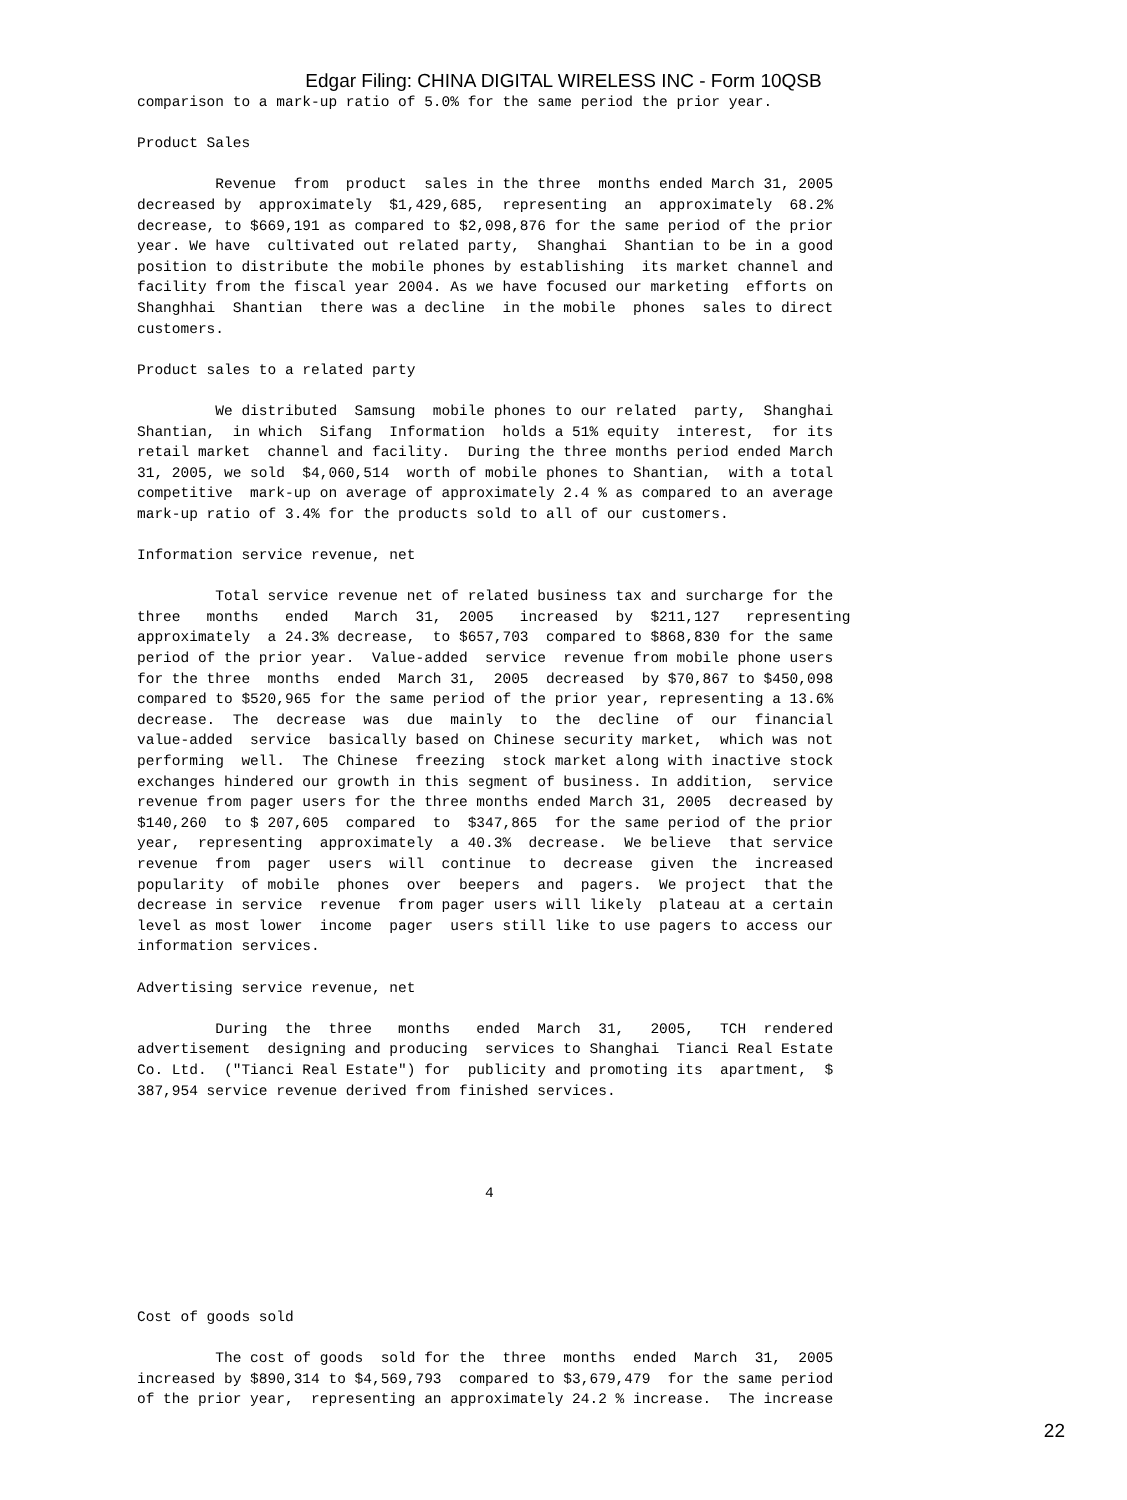Edgar Filing: CHINA DIGITAL WIRELESS INC - Form 10QSB
comparison to a mark-up ratio of 5.0% for the same period the prior year.

Product Sales

         Revenue  from  product  sales in the three  months ended March 31, 2005
decreased by  approximately  $1,429,685,  representing  an  approximately  68.2%
decrease, to $669,191 as compared to $2,098,876 for the same period of the prior
year. We have  cultivated out related party,  Shanghai  Shantian to be in a good
position to distribute the mobile phones by establishing  its market channel and
facility from the fiscal year 2004. As we have focused our marketing  efforts on
Shanghhai  Shantian  there was a decline  in the mobile  phones  sales to direct
customers.

Product sales to a related party

         We distributed  Samsung  mobile phones to our related  party,  Shanghai
Shantian,  in which  Sifang  Information  holds a 51% equity  interest,  for its
retail market  channel and facility.  During the three months period ended March
31, 2005, we sold  $4,060,514  worth of mobile phones to Shantian,  with a total
competitive  mark-up on average of approximately 2.4 % as compared to an average
mark-up ratio of 3.4% for the products sold to all of our customers.

Information service revenue, net

         Total service revenue net of related business tax and surcharge for the
three   months   ended   March  31,  2005   increased  by  $211,127   representing
approximately  a 24.3% decrease,  to $657,703  compared to $868,830 for the same
period of the prior year.  Value-added  service  revenue from mobile phone users
for the three  months  ended  March 31,  2005  decreased  by $70,867 to $450,098
compared to $520,965 for the same period of the prior year, representing a 13.6%
decrease.  The  decrease  was  due  mainly  to  the  decline  of  our  financial
value-added  service  basically based on Chinese security market,  which was not
performing  well.  The Chinese  freezing  stock market along with inactive stock
exchanges hindered our growth in this segment of business. In addition,  service
revenue from pager users for the three months ended March 31, 2005  decreased by
$140,260  to $ 207,605  compared  to  $347,865  for the same period of the prior
year,  representing  approximately  a 40.3%  decrease.  We believe  that service
revenue  from  pager  users  will  continue  to  decrease  given  the  increased
popularity  of mobile  phones  over  beepers  and  pagers.  We project  that the
decrease in service  revenue  from pager users will likely  plateau at a certain
level as most lower  income  pager  users still like to use pagers to access our
information services.

Advertising service revenue, net

         During  the  three   months   ended  March  31,   2005,   TCH  rendered
advertisement  designing and producing  services to Shanghai  Tianci Real Estate
Co. Ltd.  ("Tianci Real Estate") for  publicity and promoting its  apartment,  $
387,954 service revenue derived from finished services.




                                        4





Cost of goods sold

         The cost of goods  sold for the  three  months  ended  March  31,  2005
increased by $890,314 to $4,569,793  compared to $3,679,479  for the same period
of the prior year,  representing an approximately 24.2 % increase.  The increase
22